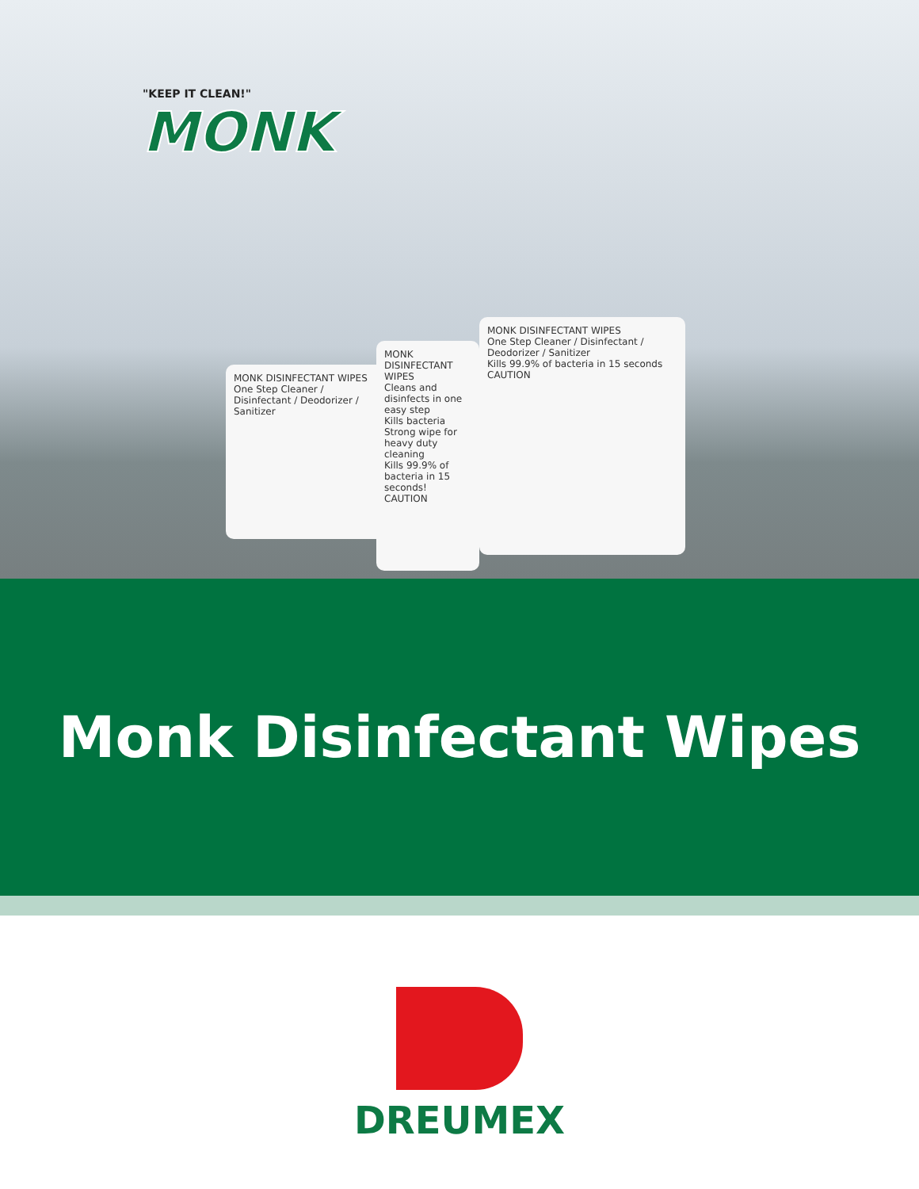"KEEP IT CLEAN!"
MONK
MONK DISINFECTANT WIPES
One Step Cleaner / Disinfectant / Deodorizer / Sanitizer
MONK DISINFECTANT WIPES
Cleans and disinfects in one easy step
Kills bacteria
Strong wipe for heavy duty cleaning
Kills 99.9% of bacteria in 15 seconds!
CAUTION
MONK DISINFECTANT WIPES
One Step Cleaner / Disinfectant / Deodorizer / Sanitizer
Kills 99.9% of bacteria in 15 seconds
CAUTION
Monk Disinfectant Wipes
DREUMEX